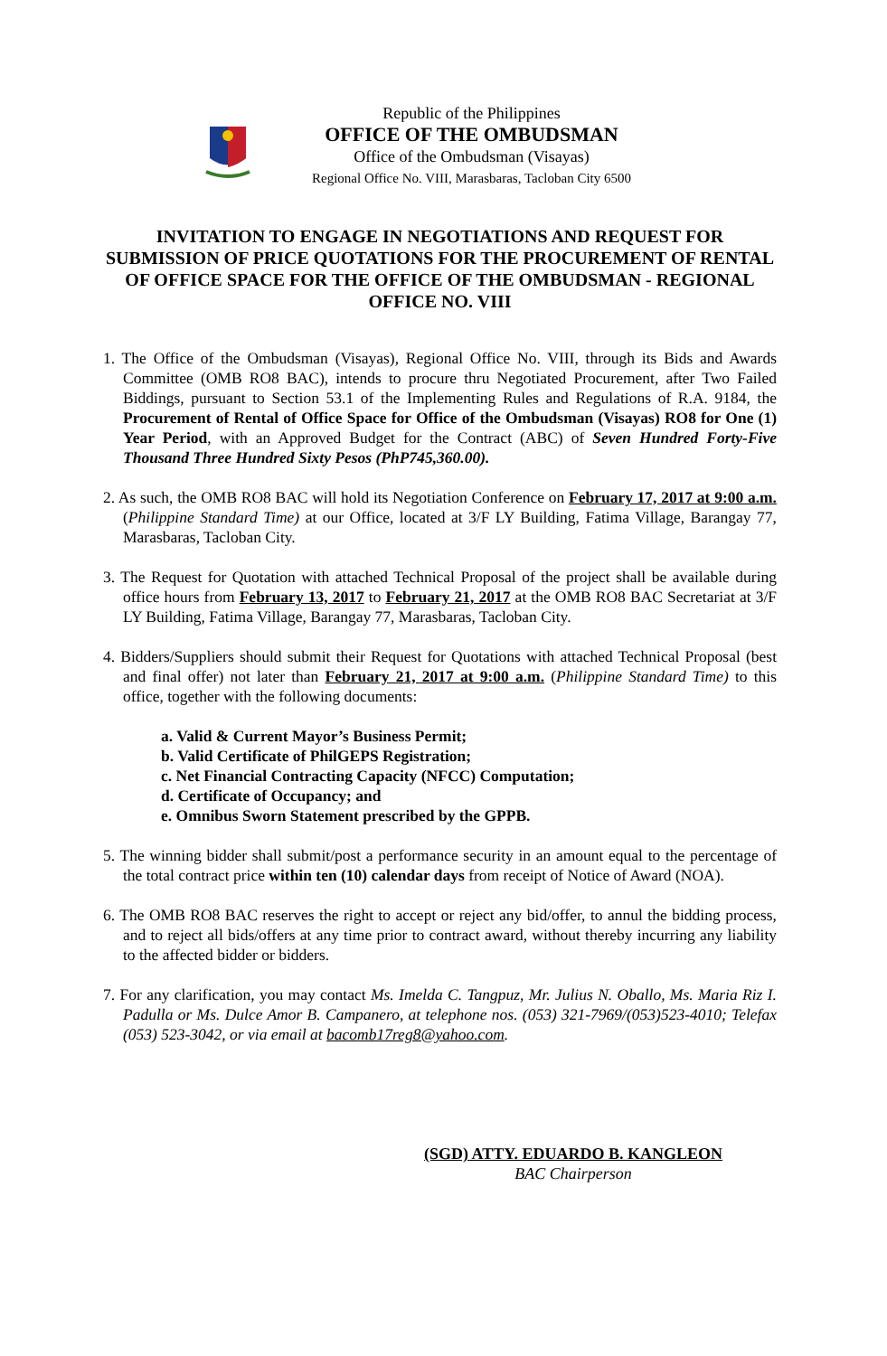Republic of the Philippines
OFFICE OF THE OMBUDSMAN
Office of the Ombudsman (Visayas)
Regional Office No. VIII, Marasbaras, Tacloban City 6500
INVITATION TO ENGAGE IN NEGOTIATIONS AND REQUEST FOR SUBMISSION OF PRICE QUOTATIONS FOR THE PROCUREMENT OF RENTAL OF OFFICE SPACE FOR THE OFFICE OF THE OMBUDSMAN - REGIONAL OFFICE NO. VIII
1. The Office of the Ombudsman (Visayas), Regional Office No. VIII, through its Bids and Awards Committee (OMB RO8 BAC), intends to procure thru Negotiated Procurement, after Two Failed Biddings, pursuant to Section 53.1 of the Implementing Rules and Regulations of R.A. 9184, the Procurement of Rental of Office Space for Office of the Ombudsman (Visayas) RO8 for One (1) Year Period, with an Approved Budget for the Contract (ABC) of Seven Hundred Forty-Five Thousand Three Hundred Sixty Pesos (PhP745,360.00).
2. As such, the OMB RO8 BAC will hold its Negotiation Conference on February 17, 2017 at 9:00 a.m. (Philippine Standard Time) at our Office, located at 3/F LY Building, Fatima Village, Barangay 77, Marasbaras, Tacloban City.
3. The Request for Quotation with attached Technical Proposal of the project shall be available during office hours from February 13, 2017 to February 21, 2017 at the OMB RO8 BAC Secretariat at 3/F LY Building, Fatima Village, Barangay 77, Marasbaras, Tacloban City.
4. Bidders/Suppliers should submit their Request for Quotations with attached Technical Proposal (best and final offer) not later than February 21, 2017 at 9:00 a.m. (Philippine Standard Time) to this office, together with the following documents:
a. Valid & Current Mayor’s Business Permit;
b. Valid Certificate of PhilGEPS Registration;
c. Net Financial Contracting Capacity (NFCC) Computation;
d. Certificate of Occupancy; and
e. Omnibus Sworn Statement prescribed by the GPPB.
5. The winning bidder shall submit/post a performance security in an amount equal to the percentage of the total contract price within ten (10) calendar days from receipt of Notice of Award (NOA).
6. The OMB RO8 BAC reserves the right to accept or reject any bid/offer, to annul the bidding process, and to reject all bids/offers at any time prior to contract award, without thereby incurring any liability to the affected bidder or bidders.
7. For any clarification, you may contact Ms. Imelda C. Tangpuz, Mr. Julius N. Oballo, Ms. Maria Riz I. Padulla or Ms. Dulce Amor B. Campanero, at telephone nos. (053) 321-7969/(053)523-4010; Telefax (053) 523-3042, or via email at bacomb17reg8@yahoo.com.
(SGD) ATTY. EDUARDO B. KANGLEON
BAC Chairperson